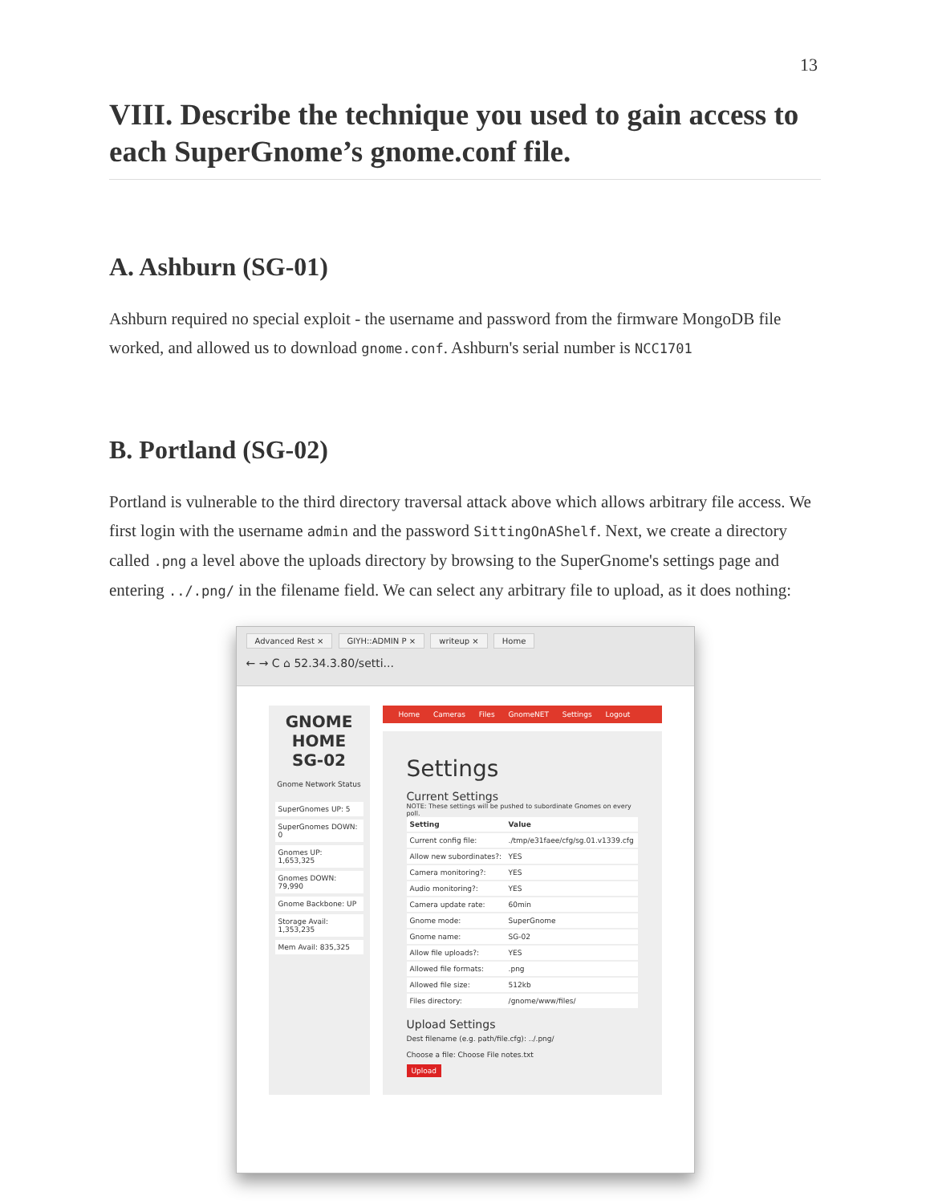13
VIII. Describe the technique you used to gain access to each SuperGnome’s gnome.conf file.
A. Ashburn (SG-01)
Ashburn required no special exploit - the username and password from the firmware MongoDB file worked, and allowed us to download gnome.conf. Ashburn's serial number is NCC1701
B. Portland (SG-02)
Portland is vulnerable to the third directory traversal attack above which allows arbitrary file access. We first login with the username admin and the password SittingOnAShelf. Next, we create a directory called .png a level above the uploads directory by browsing to the SuperGnome's settings page and entering ../.png/ in the filename field. We can select any arbitrary file to upload, as it does nothing:
Advanced Rest × GIYH::ADMIN P × writeup × Home
← → C ⌂ 52.34.3.80/setti...
GNOME HOME
SG-02
Gnome Network Status
SuperGnomes UP: 5
SuperGnomes DOWN: 0
Gnomes UP: 1,653,325
Gnomes DOWN: 79,990
Gnome Backbone: UP
Storage Avail: 1,353,235
Mem Avail: 835,325
Home Cameras Files GnomeNET Settings Logout
Settings
Current Settings
NOTE: These settings will be pushed to subordinate Gnomes on every poll.
| Setting | Value |
| --- | --- |
| Current config file: | ./tmp/e31faee/cfg/sg.01.v1339.cfg |
| Allow new subordinates?: | YES |
| Camera monitoring?: | YES |
| Audio monitoring?: | YES |
| Camera update rate: | 60min |
| Gnome mode: | SuperGnome |
| Gnome name: | SG-02 |
| Allow file uploads?: | YES |
| Allowed file formats: | .png |
| Allowed file size: | 512kb |
| Files directory: | /gnome/www/files/ |
Upload Settings
Dest filename (e.g. path/file.cfg): ../.png/
Choose a file: Choose File notes.txt
Upload